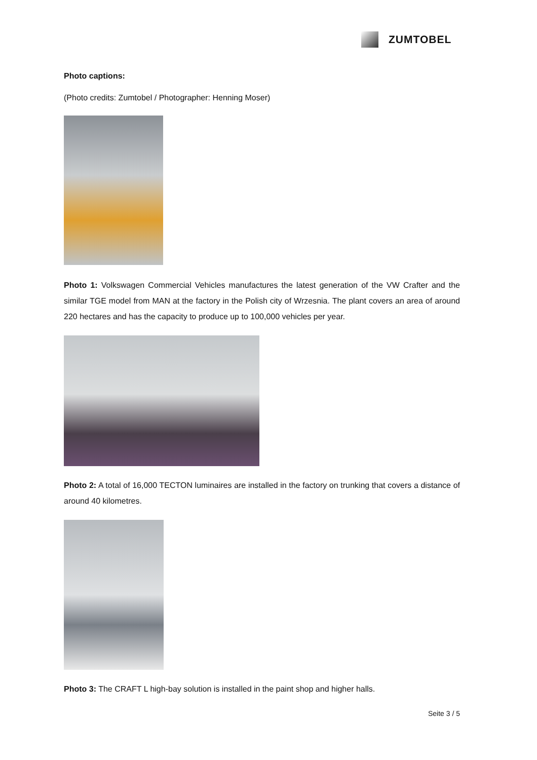ZUMTOBEL
Photo captions:
(Photo credits: Zumtobel / Photographer: Henning Moser)
Photo 1: Volkswagen Commercial Vehicles manufactures the latest generation of the VW Crafter and the similar TGE model from MAN at the factory in the Polish city of Wrzesnia. The plant covers an area of around 220 hectares and has the capacity to produce up to 100,000 vehicles per year.
Photo 2: A total of 16,000 TECTON luminaires are installed in the factory on trunking that covers a distance of around 40 kilometres.
Photo 3: The CRAFT L high-bay solution is installed in the paint shop and higher halls.
Seite 3 / 5